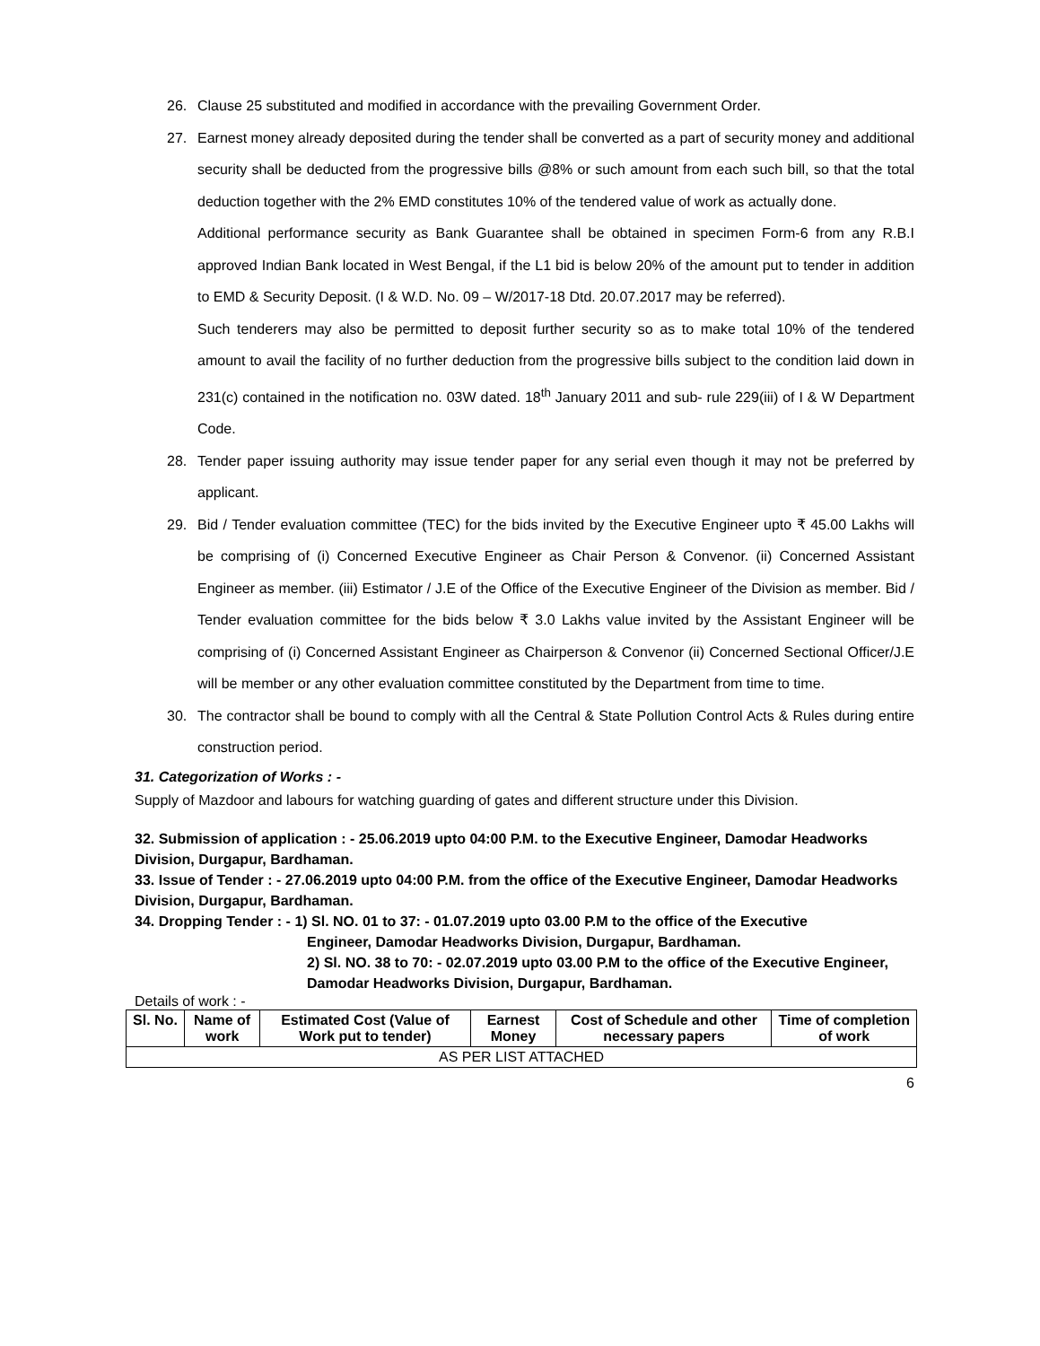26. Clause 25 substituted and modified in accordance with the prevailing Government Order.
27. Earnest money already deposited during the tender shall be converted as a part of security money and additional security shall be deducted from the progressive bills @8% or such amount from each such bill, so that the total deduction together with the 2% EMD constitutes 10% of the tendered value of work as actually done.
Additional performance security as Bank Guarantee shall be obtained in specimen Form-6 from any R.B.I approved Indian Bank located in West Bengal, if the L1 bid is below 20% of the amount put to tender in addition to EMD & Security Deposit. (I & W.D. No. 09 – W/2017-18 Dtd. 20.07.2017 may be referred).
Such tenderers may also be permitted to deposit further security so as to make total 10% of the tendered amount to avail the facility of no further deduction from the progressive bills subject to the condition laid down in 231(c) contained in the notification no. 03W dated. 18<sup>th</sup> January 2011 and sub- rule 229(iii) of I & W Department Code.
28. Tender paper issuing authority may issue tender paper for any serial even though it may not be preferred by applicant.
29. Bid / Tender evaluation committee (TEC) for the bids invited by the Executive Engineer upto ₹ 45.00 Lakhs will be comprising of (i) Concerned Executive Engineer as Chair Person & Convenor. (ii) Concerned Assistant Engineer as member. (iii) Estimator / J.E of the Office of the Executive Engineer of the Division as member. Bid / Tender evaluation committee for the bids below ₹ 3.0 Lakhs value invited by the Assistant Engineer will be comprising of (i) Concerned Assistant Engineer as Chairperson & Convenor (ii) Concerned Sectional Officer/J.E will be member or any other evaluation committee constituted by the Department from time to time.
30. The contractor shall be bound to comply with all the Central & State Pollution Control Acts & Rules during entire construction period.
31. Categorization of Works : -
Supply of Mazdoor and labours for watching guarding of gates and different structure under this Division.
32. Submission of application : - 25.06.2019 upto 04:00 P.M. to the Executive Engineer, Damodar Headworks Division, Durgapur, Bardhaman.
33. Issue of Tender : - 27.06.2019 upto 04:00 P.M. from the office of the Executive Engineer, Damodar Headworks Division, Durgapur, Bardhaman.
34. Dropping Tender : - 1) Sl. NO. 01 to 37: - 01.07.2019 upto 03.00 P.M to the office of the Executive
Engineer, Damodar Headworks Division, Durgapur, Bardhaman.
2) Sl. NO. 38 to 70: - 02.07.2019 upto 03.00 P.M to the office of the Executive Engineer, Damodar Headworks Division, Durgapur, Bardhaman.
Details of work : -
| Sl. No. | Name of work | Estimated Cost (Value of Work put to tender) | Earnest Money | Cost of Schedule and other necessary papers | Time of completion of work |
| --- | --- | --- | --- | --- | --- |
| AS PER LIST ATTACHED | | | | | |
6